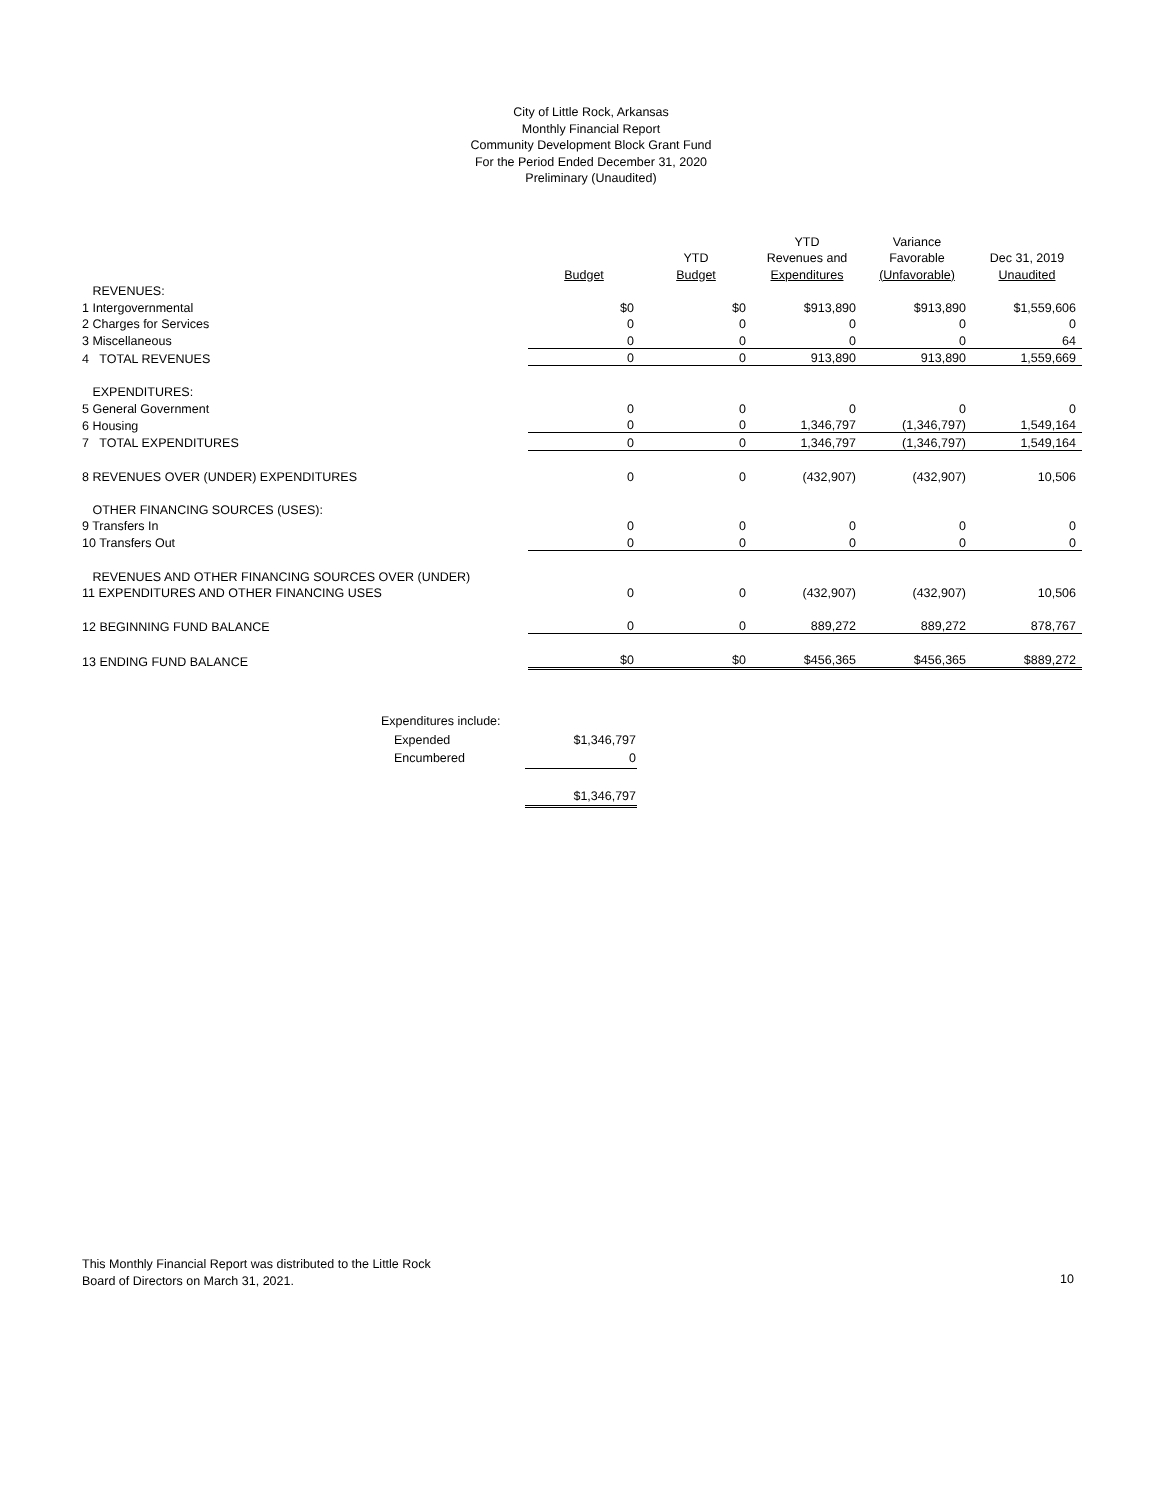City of Little Rock, Arkansas
Monthly Financial Report
Community Development Block Grant Fund
For the Period Ended December 31, 2020
Preliminary (Unaudited)
| | | | YTD | Variance | |
| --- | --- | --- | --- | --- | --- |
| | | YTD | Revenues and | Favorable | Dec 31, 2019 |
| | Budget | Budget | Expenditures | (Unfavorable) | Unaudited |
| REVENUES: | | | | | |
| 1 Intergovernmental | $0 | $0 | $913,890 | $913,890 | $1,559,606 |
| 2 Charges for Services | 0 | 0 | 0 | 0 | 0 |
| 3 Miscellaneous | 0 | 0 | 0 | 0 | 64 |
| 4 TOTAL REVENUES | 0 | 0 | 913,890 | 913,890 | 1,559,669 |
| EXPENDITURES: | | | | | |
| 5 General Government | 0 | 0 | 0 | 0 | 0 |
| 6 Housing | 0 | 0 | 1,346,797 | (1,346,797) | 1,549,164 |
| 7 TOTAL EXPENDITURES | 0 | 0 | 1,346,797 | (1,346,797) | 1,549,164 |
| 8 REVENUES OVER (UNDER) EXPENDITURES | 0 | 0 | (432,907) | (432,907) | 10,506 |
| OTHER FINANCING SOURCES (USES): | | | | | |
| 9 Transfers In | 0 | 0 | 0 | 0 | 0 |
| 10 Transfers Out | 0 | 0 | 0 | 0 | 0 |
| REVENUES AND OTHER FINANCING SOURCES OVER (UNDER) | | | | | |
| 11 EXPENDITURES AND OTHER FINANCING USES | 0 | 0 | (432,907) | (432,907) | 10,506 |
| 12 BEGINNING FUND BALANCE | 0 | 0 | 889,272 | 889,272 | 878,767 |
| 13 ENDING FUND BALANCE | $0 | $0 | $456,365 | $456,365 | $889,272 |
| Expenditures include: | |
| Expended | $1,346,797 |
| Encumbered | 0 |
| | $1,346,797 |
This Monthly Financial Report was distributed to the Little Rock
Board of Directors on March 31, 2021.
10